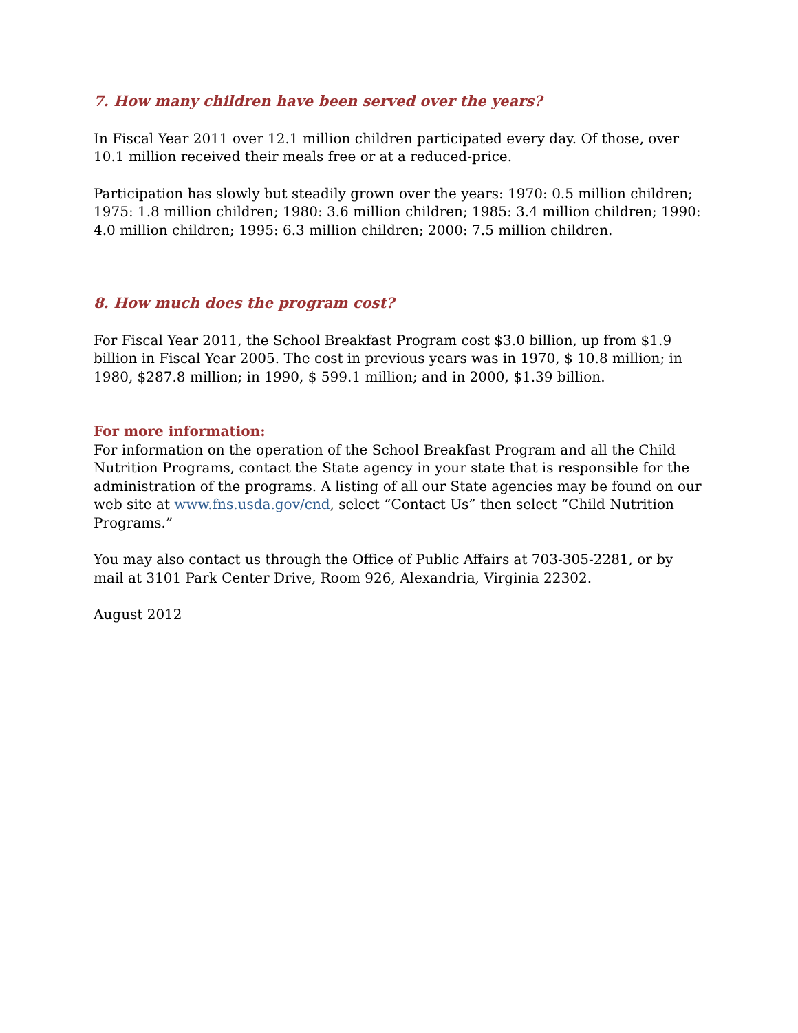7. How many children have been served over the years?
In Fiscal Year 2011 over 12.1 million children participated every day. Of those, over 10.1 million received their meals free or at a reduced-price.
Participation has slowly but steadily grown over the years: 1970: 0.5 million children; 1975: 1.8 million children; 1980: 3.6 million children; 1985: 3.4 million children; 1990: 4.0 million children; 1995: 6.3 million children; 2000: 7.5 million children.
8. How much does the program cost?
For Fiscal Year 2011, the School Breakfast Program cost $3.0 billion, up from $1.9 billion in Fiscal Year 2005. The cost in previous years was in 1970, $ 10.8 million; in 1980, $287.8 million; in 1990, $ 599.1 million; and in 2000, $1.39 billion.
For more information:
For information on the operation of the School Breakfast Program and all the Child Nutrition Programs, contact the State agency in your state that is responsible for the administration of the programs. A listing of all our State agencies may be found on our web site at www.fns.usda.gov/cnd, select “Contact Us” then select “Child Nutrition Programs.”
You may also contact us through the Office of Public Affairs at 703-305-2281, or by mail at 3101 Park Center Drive, Room 926, Alexandria, Virginia 22302.
August 2012